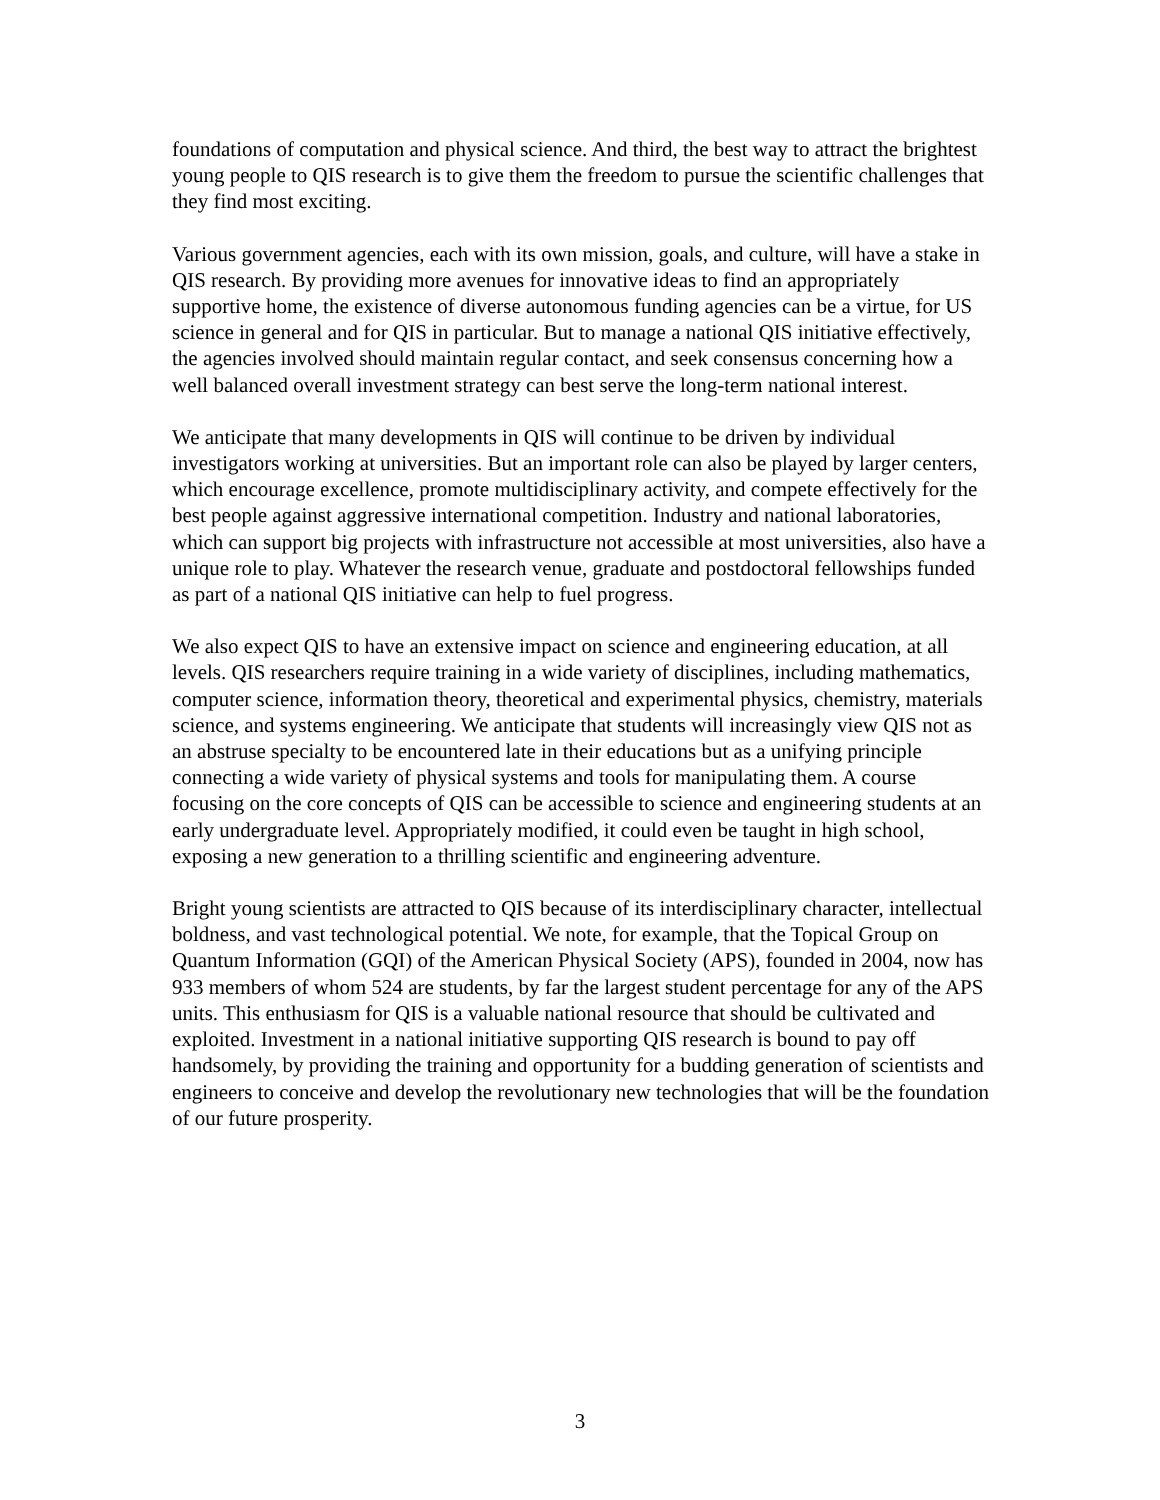foundations of computation and physical science. And third, the best way to attract the brightest young people to QIS research is to give them the freedom to pursue the scientific challenges that they find most exciting.
Various government agencies, each with its own mission, goals, and culture, will have a stake in QIS research. By providing more avenues for innovative ideas to find an appropriately supportive home, the existence of diverse autonomous funding agencies can be a virtue, for US science in general and for QIS in particular. But to manage a national QIS initiative effectively, the agencies involved should maintain regular contact, and seek consensus concerning how a well balanced overall investment strategy can best serve the long-term national interest.
We anticipate that many developments in QIS will continue to be driven by individual investigators working at universities. But an important role can also be played by larger centers, which encourage excellence, promote multidisciplinary activity, and compete effectively for the best people against aggressive international competition. Industry and national laboratories, which can support big projects with infrastructure not accessible at most universities, also have a unique role to play. Whatever the research venue, graduate and postdoctoral fellowships funded as part of a national QIS initiative can help to fuel progress.
We also expect QIS to have an extensive impact on science and engineering education, at all levels. QIS researchers require training in a wide variety of disciplines, including mathematics, computer science, information theory, theoretical and experimental physics, chemistry, materials science, and systems engineering. We anticipate that students will increasingly view QIS not as an abstruse specialty to be encountered late in their educations but as a unifying principle connecting a wide variety of physical systems and tools for manipulating them. A course focusing on the core concepts of QIS can be accessible to science and engineering students at an early undergraduate level. Appropriately modified, it could even be taught in high school, exposing a new generation to a thrilling scientific and engineering adventure.
Bright young scientists are attracted to QIS because of its interdisciplinary character, intellectual boldness, and vast technological potential. We note, for example, that the Topical Group on Quantum Information (GQI) of the American Physical Society (APS), founded in 2004, now has 933 members of whom 524 are students, by far the largest student percentage for any of the APS units. This enthusiasm for QIS is a valuable national resource that should be cultivated and exploited. Investment in a national initiative supporting QIS research is bound to pay off handsomely, by providing the training and opportunity for a budding generation of scientists and engineers to conceive and develop the revolutionary new technologies that will be the foundation of our future prosperity.
3